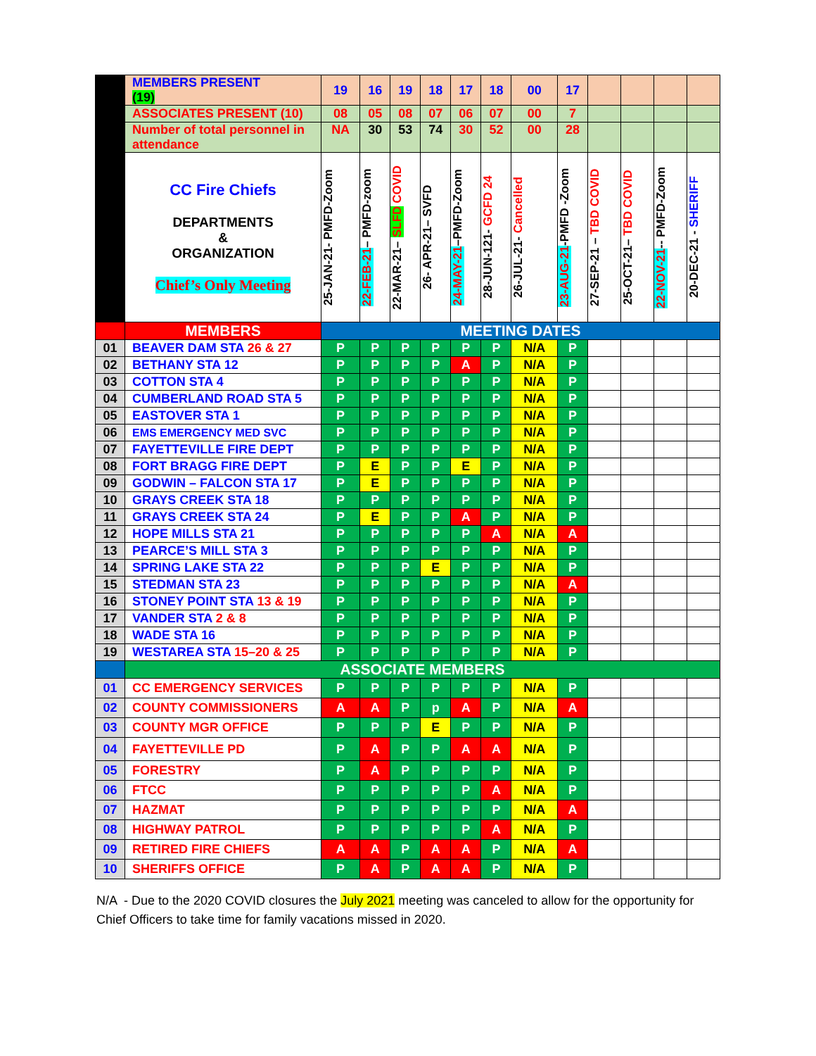| | MEMBERS PRESENT (19) | 19 | 16 | 19 | 18 | 17 | 18 | 00 | 17 | | | | |
| | ASSOCIATES PRESENT (10) | 08 | 05 | 08 | 07 | 06 | 07 | 00 | 7 | | | | |
| | Number of total personnel in attendance | NA | 30 | 53 | 74 | 30 | 52 | 00 | 28 | | | | |
| | CC Fire Chiefs DEPARTMENTS & ORGANIZATION Chief’s Only Meeting | 25-JAN-21- PMFD-Zoom | 22-FEB-21 – PMFD-zoom | 22-MAR-21– SLFD COVID | 26- APR-21– SVFD | 24-MAY-21 –PMFD-Zoom | 28-JUN-121- GCFD 24 | 26-JUL-21- Cancelled | 23-AUG-21 -PMFD -Zoom | 27-SEP-21 – TBD COVID | 25-OCT-21– TBD COVID | 22-NOV-21 -- PMFD-Zoom | 20-DEC-21 - SHERIFF |
| | MEMBERS | MEETING DATES | | | | | | | | | | | |
| 01 | BEAVER DAM STA 26 & 27 | P | P | P | P | P | P | N/A | P | | | | |
| 02 | BETHANY STA 12 | P | P | P | P | A | P | N/A | P | | | | |
| 03 | COTTON STA 4 | P | P | P | P | P | P | N/A | P | | | | |
| 04 | CUMBERLAND ROAD STA 5 | P | P | P | P | P | P | N/A | P | | | | |
| 05 | EASTOVER STA 1 | P | P | P | P | P | P | N/A | P | | | | |
| 06 | EMS EMERGENCY MED SVC | P | P | P | P | P | P | N/A | P | | | | |
| 07 | FAYETTEVILLE FIRE DEPT | P | P | P | P | P | P | N/A | P | | | | |
| 08 | FORT BRAGG FIRE DEPT | P | E | P | P | E | P | N/A | P | | | | |
| 09 | GODWIN – FALCON STA 17 | P | E | P | P | P | P | N/A | P | | | | |
| 10 | GRAYS CREEK STA 18 | P | P | P | P | P | P | N/A | P | | | | |
| 11 | GRAYS CREEK STA 24 | P | E | P | P | A | P | N/A | P | | | | |
| 12 | HOPE MILLS STA 21 | P | P | P | P | P | A | N/A | A | | | | |
| 13 | PEARCE’S MILL STA 3 | P | P | P | P | P | P | N/A | P | | | | |
| 14 | SPRING LAKE STA 22 | P | P | P | E | P | P | N/A | P | | | | |
| 15 | STEDMAN STA 23 | P | P | P | P | P | P | N/A | A | | | | |
| 16 | STONEY POINT STA 13 & 19 | P | P | P | P | P | P | N/A | P | | | | |
| 17 | VANDER STA 2 & 8 | P | P | P | P | P | P | N/A | P | | | | |
| 18 | WADE STA 16 | P | P | P | P | P | P | N/A | P | | | | |
| 19 | WESTAREA STA 15–20 & 25 | P | P | P | P | P | P | N/A | P | | | | |
| | ASSOCIATE MEMBERS | | | | | | | | | | | | |
| 01 | CC EMERGENCY SERVICES | P | P | P | P | P | P | N/A | P | | | | |
| 02 | COUNTY COMMISSIONERS | A | A | P | p | A | P | N/A | A | | | | |
| 03 | COUNTY MGR OFFICE | P | P | P | E | P | P | N/A | P | | | | |
| 04 | FAYETTEVILLE PD | P | A | P | P | A | A | N/A | P | | | | |
| 05 | FORESTRY | P | A | P | P | P | P | N/A | P | | | | |
| 06 | FTCC | P | P | P | P | P | A | N/A | P | | | | |
| 07 | HAZMAT | P | P | P | P | P | P | N/A | A | | | | |
| 08 | HIGHWAY PATROL | P | P | P | P | P | A | N/A | P | | | | |
| 09 | RETIRED FIRE CHIEFS | A | A | P | A | A | P | N/A | A | | | | |
| 10 | SHERIFFS OFFICE | P | A | P | A | A | P | N/A | P | | | | |
N/A - Due to the 2020 COVID closures the July 2021 meeting was canceled to allow for the opportunity for Chief Officers to take time for family vacations missed in 2020.